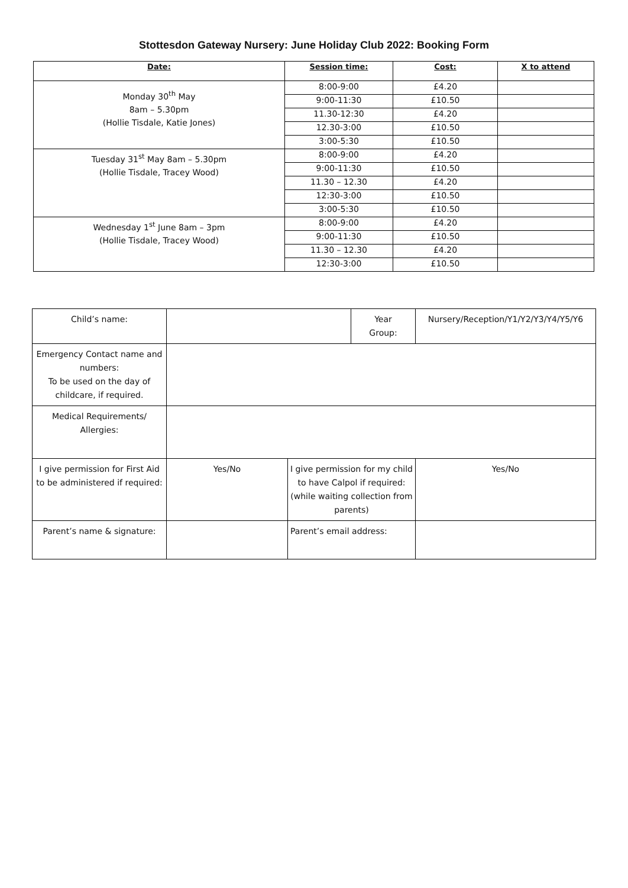Stottesdon Gateway Nursery: June Holiday Club 2022: Booking Form
| Date: | Session time: | Cost: | X to attend |
| --- | --- | --- | --- |
| Monday 30<sup>th</sup> May 8am – 5.30pm (Hollie Tisdale, Katie Jones) | 8:00-9:00 | £4.20 | |
| | 9:00-11:30 | £10.50 | |
| | 11.30-12:30 | £4.20 | |
| | 12.30-3:00 | £10.50 | |
| | 3:00-5:30 | £10.50 | |
| Tuesday 31<sup>st</sup> May 8am – 5.30pm (Hollie Tisdale, Tracey Wood) | 8:00-9:00 | £4.20 | |
| | 9:00-11:30 | £10.50 | |
| | 11.30 – 12.30 | £4.20 | |
| | 12:30-3:00 | £10.50 | |
| | 3:00-5:30 | £10.50 | |
| Wednesday 1<sup>st</sup> June 8am – 3pm (Hollie Tisdale, Tracey Wood) | 8:00-9:00 | £4.20 | |
| | 9:00-11:30 | £10.50 | |
| | 11.30 – 12.30 | £4.20 | |
| | 12:30-3:00 | £10.50 | |
| Child’s name: | | | Year Group: | Nursery/Reception/Y1/Y2/Y3/Y4/Y5/Y6 | |
| Emergency Contact name and numbers: To be used on the day of childcare, if required. | | | | | |
| Medical Requirements/ Allergies: | | | | | |
| I give permission for First Aid to be administered if required: | Yes/No | I give permission for my child to have Calpol if required: (while waiting collection from parents) | | | Yes/No |
| Parent’s name & signature: | | Parent’s email address: | | | |